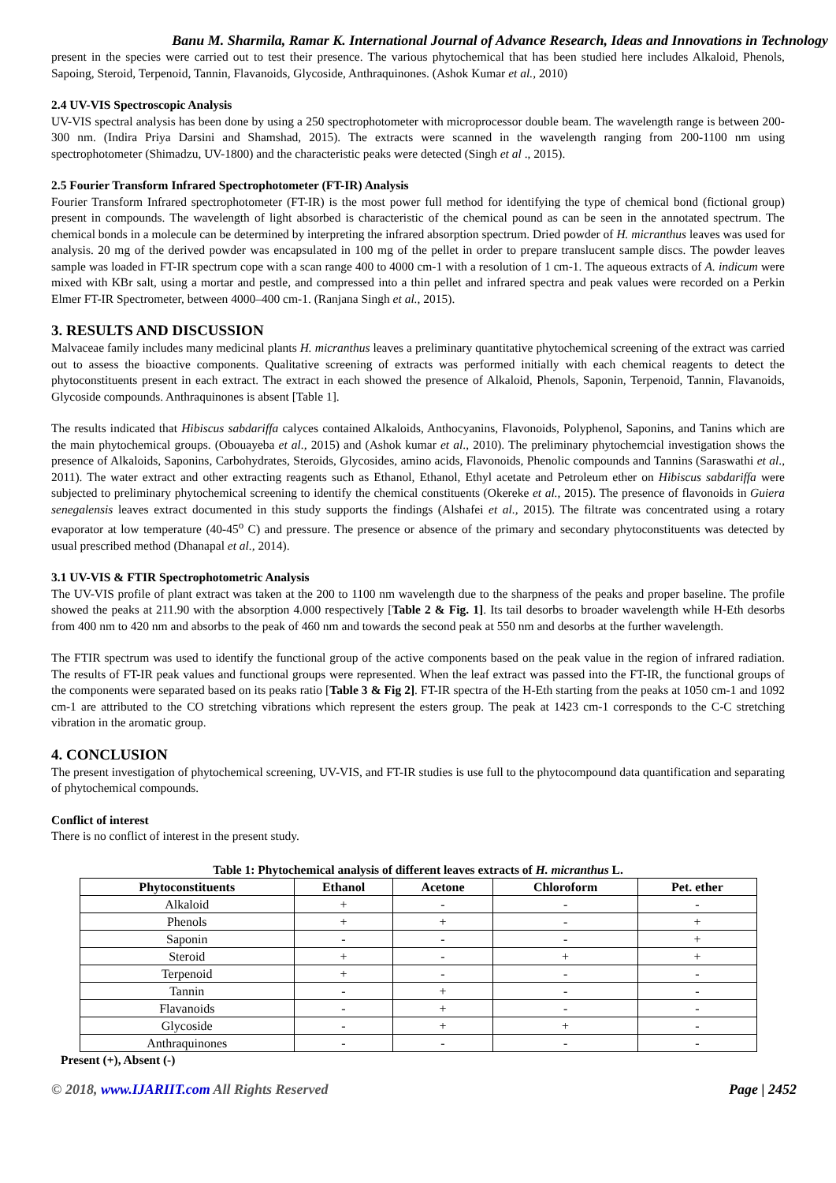Banu M. Sharmila, Ramar K. International Journal of Advance Research, Ideas and Innovations in Technology
present in the species were carried out to test their presence. The various phytochemical that has been studied here includes Alkaloid, Phenols, Sapoing, Steroid, Terpenoid, Tannin, Flavanoids, Glycoside, Anthraquinones. (Ashok Kumar et al., 2010)
2.4 UV-VIS Spectroscopic Analysis
UV-VIS spectral analysis has been done by using a 250 spectrophotometer with microprocessor double beam. The wavelength range is between 200-300 nm. (Indira Priya Darsini and Shamshad, 2015). The extracts were scanned in the wavelength ranging from 200-1100 nm using spectrophotometer (Shimadzu, UV-1800) and the characteristic peaks were detected (Singh et al ., 2015).
2.5 Fourier Transform Infrared Spectrophotometer (FT-IR) Analysis
Fourier Transform Infrared spectrophotometer (FT-IR) is the most power full method for identifying the type of chemical bond (fictional group) present in compounds. The wavelength of light absorbed is characteristic of the chemical pound as can be seen in the annotated spectrum. The chemical bonds in a molecule can be determined by interpreting the infrared absorption spectrum. Dried powder of H. micranthus leaves was used for analysis. 20 mg of the derived powder was encapsulated in 100 mg of the pellet in order to prepare translucent sample discs. The powder leaves sample was loaded in FT-IR spectrum cope with a scan range 400 to 4000 cm-1 with a resolution of 1 cm-1. The aqueous extracts of A. indicum were mixed with KBr salt, using a mortar and pestle, and compressed into a thin pellet and infrared spectra and peak values were recorded on a Perkin Elmer FT-IR Spectrometer, between 4000–400 cm-1. (Ranjana Singh et al., 2015).
3. RESULTS AND DISCUSSION
Malvaceae family includes many medicinal plants H. micranthus leaves a preliminary quantitative phytochemical screening of the extract was carried out to assess the bioactive components. Qualitative screening of extracts was performed initially with each chemical reagents to detect the phytoconstituents present in each extract. The extract in each showed the presence of Alkaloid, Phenols, Saponin, Terpenoid, Tannin, Flavanoids, Glycoside compounds. Anthraquinones is absent [Table 1].
The results indicated that Hibiscus sabdariffa calyces contained Alkaloids, Anthocyanins, Flavonoids, Polyphenol, Saponins, and Tanins which are the main phytochemical groups. (Obouayeba et al., 2015) and (Ashok kumar et al., 2010). The preliminary phytochemcial investigation shows the presence of Alkaloids, Saponins, Carbohydrates, Steroids, Glycosides, amino acids, Flavonoids, Phenolic compounds and Tannins (Saraswathi et al., 2011). The water extract and other extracting reagents such as Ethanol, Ethanol, Ethyl acetate and Petroleum ether on Hibiscus sabdariffa were subjected to preliminary phytochemical screening to identify the chemical constituents (Okereke et al., 2015). The presence of flavonoids in Guiera senegalensis leaves extract documented in this study supports the findings (Alshafei et al., 2015). The filtrate was concentrated using a rotary evaporator at low temperature (40-45<sup>o</sup> C) and pressure. The presence or absence of the primary and secondary phytoconstituents was detected by usual prescribed method (Dhanapal et al., 2014).
3.1 UV-VIS & FTIR Spectrophotometric Analysis
The UV-VIS profile of plant extract was taken at the 200 to 1100 nm wavelength due to the sharpness of the peaks and proper baseline. The profile showed the peaks at 211.90 with the absorption 4.000 respectively [Table 2 & Fig. 1]. Its tail desorbs to broader wavelength while H-Eth desorbs from 400 nm to 420 nm and absorbs to the peak of 460 nm and towards the second peak at 550 nm and desorbs at the further wavelength.
The FTIR spectrum was used to identify the functional group of the active components based on the peak value in the region of infrared radiation. The results of FT-IR peak values and functional groups were represented. When the leaf extract was passed into the FT-IR, the functional groups of the components were separated based on its peaks ratio [Table 3 & Fig 2]. FT-IR spectra of the H-Eth starting from the peaks at 1050 cm-1 and 1092 cm-1 are attributed to the CO stretching vibrations which represent the esters group. The peak at 1423 cm-1 corresponds to the C-C stretching vibration in the aromatic group.
4. CONCLUSION
The present investigation of phytochemical screening, UV-VIS, and FT-IR studies is use full to the phytocompound data quantification and separating of phytochemical compounds.
Conflict of interest
There is no conflict of interest in the present study.
Table 1: Phytochemical analysis of different leaves extracts of H. micranthus L.
| Phytoconstituents | Ethanol | Acetone | Chloroform | Pet. ether |
| --- | --- | --- | --- | --- |
| Alkaloid | + | - | - | - |
| Phenols | + | + | - | + |
| Saponin | - | - | - | + |
| Steroid | + | - | + | + |
| Terpenoid | + | - | - | - |
| Tannin | - | + | - | - |
| Flavanoids | - | + | - | - |
| Glycoside | - | + | + | - |
| Anthraquinones | - | - | - | - |
Present (+), Absent (-)
© 2018, www.IJARIIT.com All Rights Reserved Page | 2452